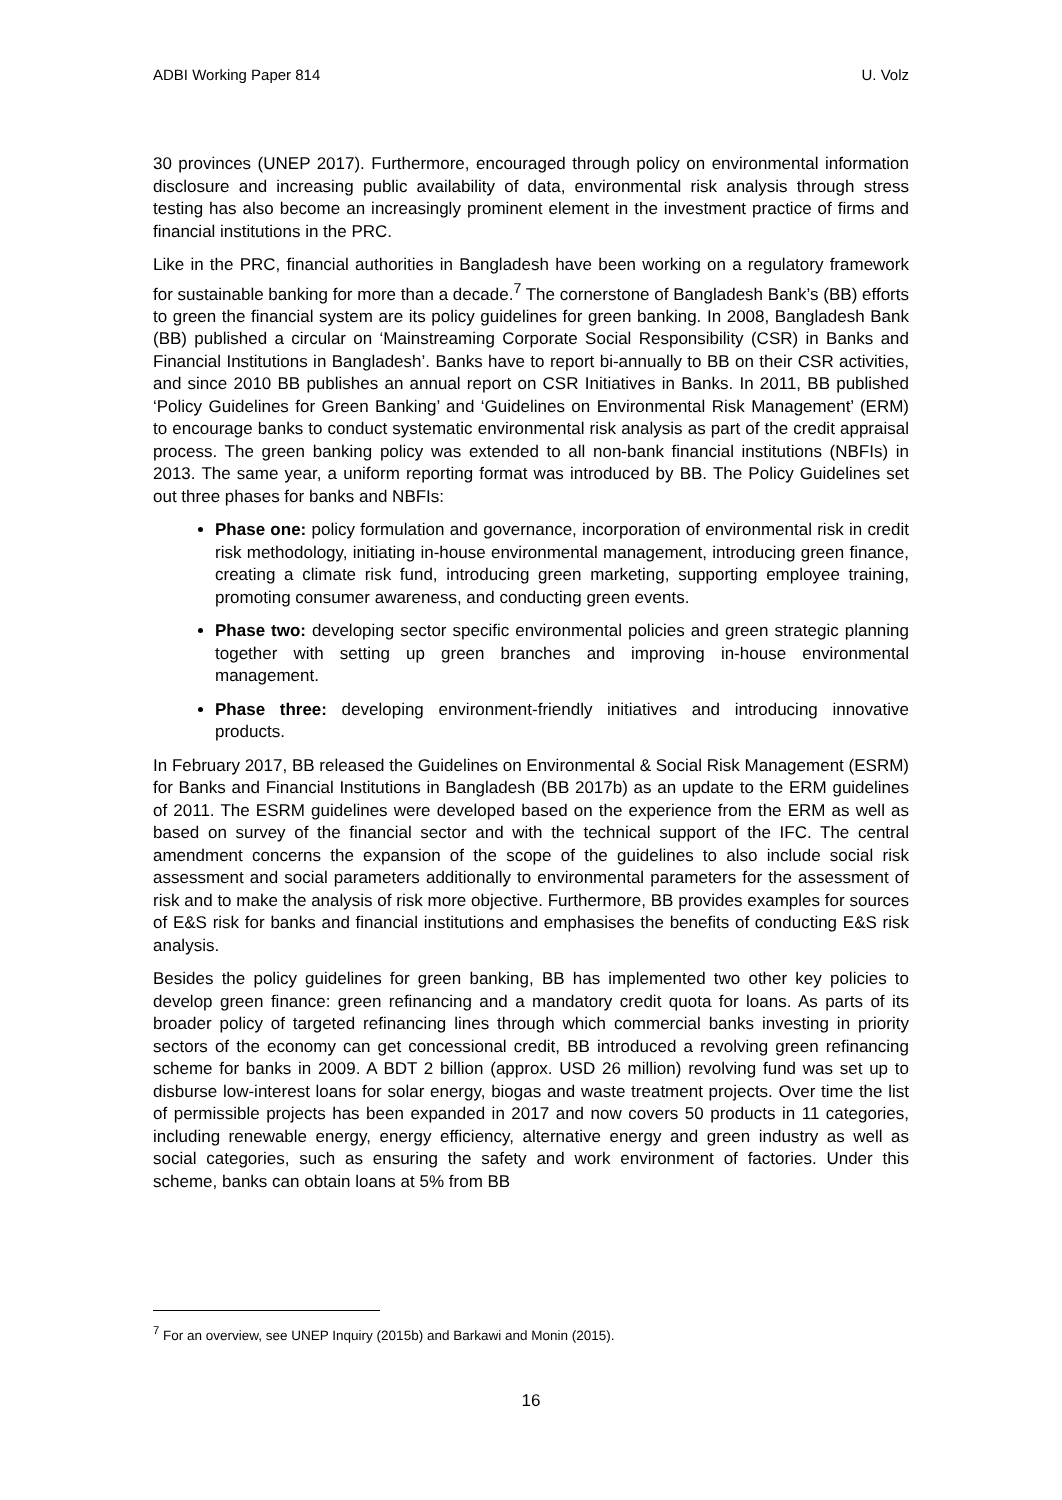ADBI Working Paper 814 U. Volz
30 provinces (UNEP 2017). Furthermore, encouraged through policy on environmental information disclosure and increasing public availability of data, environmental risk analysis through stress testing has also become an increasingly prominent element in the investment practice of firms and financial institutions in the PRC.
Like in the PRC, financial authorities in Bangladesh have been working on a regulatory framework for sustainable banking for more than a decade.<sup>7</sup> The cornerstone of Bangladesh Bank’s (BB) efforts to green the financial system are its policy guidelines for green banking. In 2008, Bangladesh Bank (BB) published a circular on ‘Mainstreaming Corporate Social Responsibility (CSR) in Banks and Financial Institutions in Bangladesh’. Banks have to report bi-annually to BB on their CSR activities, and since 2010 BB publishes an annual report on CSR Initiatives in Banks. In 2011, BB published ‘Policy Guidelines for Green Banking’ and ‘Guidelines on Environmental Risk Management’ (ERM) to encourage banks to conduct systematic environmental risk analysis as part of the credit appraisal process. The green banking policy was extended to all non-bank financial institutions (NBFIs) in 2013. The same year, a uniform reporting format was introduced by BB. The Policy Guidelines set out three phases for banks and NBFIs:
Phase one: policy formulation and governance, incorporation of environmental risk in credit risk methodology, initiating in-house environmental management, introducing green finance, creating a climate risk fund, introducing green marketing, supporting employee training, promoting consumer awareness, and conducting green events.
Phase two: developing sector specific environmental policies and green strategic planning together with setting up green branches and improving in-house environmental management.
Phase three: developing environment-friendly initiatives and introducing innovative products.
In February 2017, BB released the Guidelines on Environmental & Social Risk Management (ESRM) for Banks and Financial Institutions in Bangladesh (BB 2017b) as an update to the ERM guidelines of 2011. The ESRM guidelines were developed based on the experience from the ERM as well as based on survey of the financial sector and with the technical support of the IFC. The central amendment concerns the expansion of the scope of the guidelines to also include social risk assessment and social parameters additionally to environmental parameters for the assessment of risk and to make the analysis of risk more objective. Furthermore, BB provides examples for sources of E&S risk for banks and financial institutions and emphasises the benefits of conducting E&S risk analysis.
Besides the policy guidelines for green banking, BB has implemented two other key policies to develop green finance: green refinancing and a mandatory credit quota for loans. As parts of its broader policy of targeted refinancing lines through which commercial banks investing in priority sectors of the economy can get concessional credit, BB introduced a revolving green refinancing scheme for banks in 2009. A BDT 2 billion (approx. USD 26 million) revolving fund was set up to disburse low-interest loans for solar energy, biogas and waste treatment projects. Over time the list of permissible projects has been expanded in 2017 and now covers 50 products in 11 categories, including renewable energy, energy efficiency, alternative energy and green industry as well as social categories, such as ensuring the safety and work environment of factories. Under this scheme, banks can obtain loans at 5% from BB
<sup>7</sup> For an overview, see UNEP Inquiry (2015b) and Barkawi and Monin (2015).
16